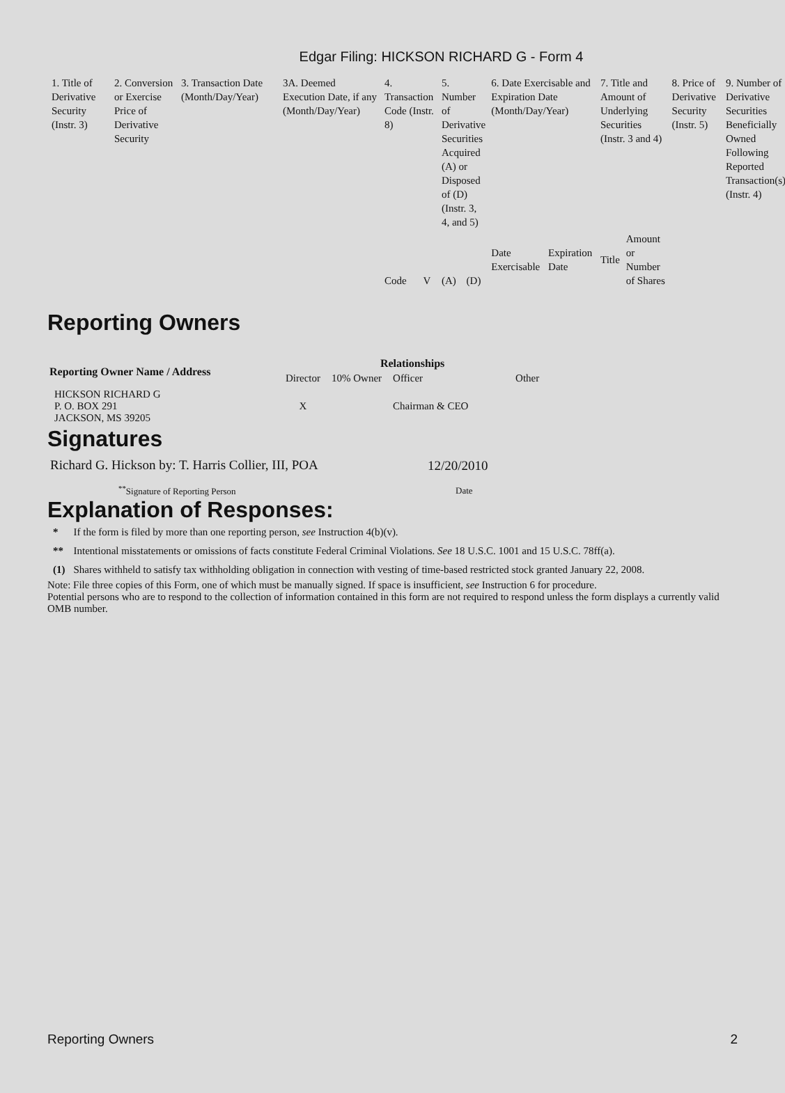Edgar Filing: HICKSON RICHARD G - Form 4
| 1. Title of Derivative Security (Instr. 3) | 2. Conversion or Exercise Price of Derivative Security | 3. Transaction Date (Month/Day/Year) | 3A. Deemed Execution Date, if any (Month/Day/Year) | 4. Transaction Code (Instr. 8) | | 5. Number of Derivative Securities Acquired (A) or Disposed of (D) (Instr. 3, 4, and 5) | | 6. Date Exercisable and Expiration Date (Month/Day/Year) | | 7. Title and Amount of Underlying Securities (Instr. 3 and 4) | | 8. Price of Derivative Security (Instr. 5) | 9. Number of Derivative Securities Beneficially Owned Following Reported Transaction(s) (Instr. 4) |
| | | | | Code | V | (A) | (D) | Date Exercisable | Expiration Date | Title | Amount or Number of Shares | | |
Reporting Owners
| Reporting Owner Name / Address | Relationships | | | |
| --- | --- | --- | --- | --- |
| | Director | 10% Owner | Officer | Other |
| HICKSON RICHARD G P. O. BOX 291 JACKSON, MS 39205 | X | | Chairman & CEO | |
Signatures
| Richard G. Hickson by: T. Harris Collier, III, POA | 12/20/2010 |
| <sup>**</sup> Signature of Reporting Person | Date |
Explanation of Responses:
| * | If the form is filed by more than one reporting person, see Instruction 4(b)(v). |
| ** | Intentional misstatements or omissions of facts constitute Federal Criminal Violations. See 18 U.S.C. 1001 and 15 U.S.C. 78ff(a). |
| (1) | Shares withheld to satisfy tax withholding obligation in connection with vesting of time-based restricted stock granted January 22, 2008. |
Note: File three copies of this Form, one of which must be manually signed. If space is insufficient, see Instruction 6 for procedure.
Potential persons who are to respond to the collection of information contained in this form are not required to respond unless the form displays a currently valid OMB number.
Reporting Owners 2